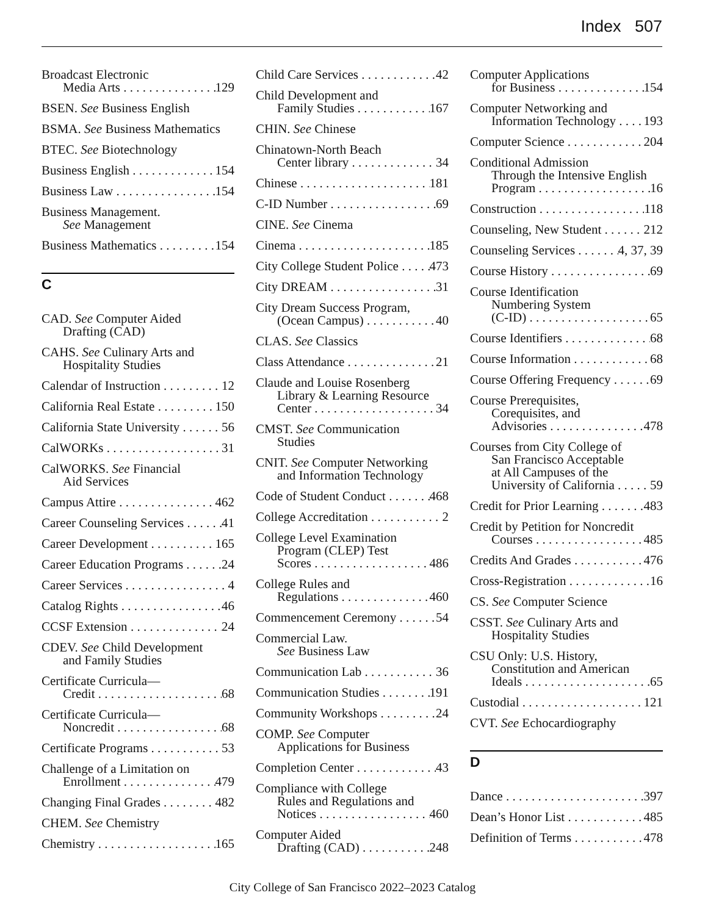Index 507
Broadcast Electronic
Media Arts 129
BSEN. See Business English
BSMA. See Business Mathematics
BTEC. See Biotechnology
Business English 154
Business Law 154
Business Management.
See Management
Business Mathematics 154
C
CAD. See Computer Aided
Drafting (CAD)
CAHS. See Culinary Arts and
Hospitality Studies
Calendar of Instruction 12
California Real Estate 150
California State University 56
CalWORKs 31
CalWORKS. See Financial
Aid Services
Campus Attire 462
Career Counseling Services 41
Career Development 165
Career Education Programs 24
Career Services 4
Catalog Rights 46
CCSF Extension 24
CDEV. See Child Development
and Family Studies
Certificate Curricula—
Credit 68
Certificate Curricula—
Noncredit 68
Certificate Programs 53
Challenge of a Limitation on
Enrollment 479
Changing Final Grades 482
CHEM. See Chemistry
Chemistry 165
Child Care Services 42
Child Development and
Family Studies 167
CHIN. See Chinese
Chinatown-North Beach
Center library 34
Chinese 181
C-ID Number 69
CINE. See Cinema
Cinema 185
City College Student Police 473
City DREAM 31
City Dream Success Program,
(Ocean Campus) 40
CLAS. See Classics
Class Attendance 21
Claude and Louise Rosenberg
Library & Learning Resource
Center 34
CMST. See Communication
Studies
CNIT. See Computer Networking
and Information Technology
Code of Student Conduct 468
College Accreditation 2
College Level Examination
Program (CLEP) Test
Scores 486
College Rules and
Regulations 460
Commencement Ceremony 54
Commercial Law.
See Business Law
Communication Lab 36
Communication Studies 191
Community Workshops 24
COMP. See Computer
Applications for Business
Completion Center 43
Compliance with College
Rules and Regulations and
Notices 460
Computer Aided
Drafting (CAD) 248
Computer Applications
for Business 154
Computer Networking and
Information Technology 193
Computer Science 204
Conditional Admission
Through the Intensive English
Program 16
Construction 118
Counseling, New Student 212
Counseling Services 4, 37, 39
Course History 69
Course Identification
Numbering System
(C-ID) 65
Course Identifiers 68
Course Information 68
Course Offering Frequency 69
Course Prerequisites,
Corequisites, and
Advisories 478
Courses from City College of
San Francisco Acceptable
at All Campuses of the
University of California 59
Credit for Prior Learning 483
Credit by Petition for Noncredit
Courses 485
Credits And Grades 476
Cross-Registration 16
CS. See Computer Science
CSST. See Culinary Arts and
Hospitality Studies
CSU Only: U.S. History,
Constitution and American
Ideals 65
Custodial 121
CVT. See Echocardiography
D
Dance 397
Dean’s Honor List 485
Definition of Terms 478
City College of San Francisco 2022–2023 Catalog